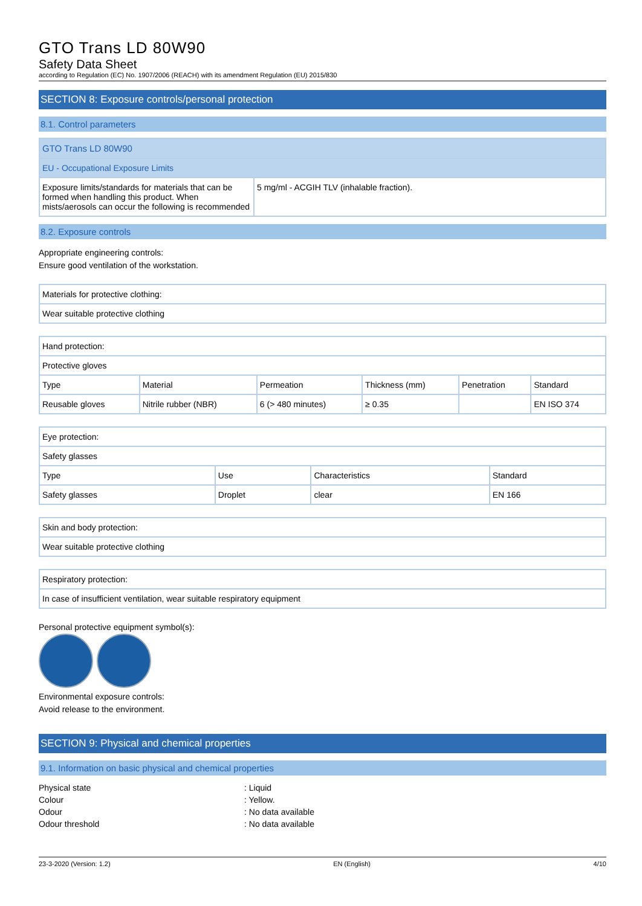GTO Trans LD 80W90
Safety Data Sheet
according to Regulation (EC) No. 1907/2006 (REACH) with its amendment Regulation (EU) 2015/830
SECTION 8: Exposure controls/personal protection
8.1. Control parameters
| GTO Trans LD 80W90 | |
| EU - Occupational Exposure Limits | |
| Exposure limits/standards for materials that can be formed when handling this product. When mists/aerosols can occur the following is recommended | 5 mg/ml - ACGIH TLV (inhalable fraction). |
8.2. Exposure controls
Appropriate engineering controls:
Ensure good ventilation of the workstation.
| Materials for protective clothing: |
| Wear suitable protective clothing |
| Hand protection: | | | | | |
| Protective gloves | | | | | |
| Type | Material | Permeation | Thickness (mm) | Penetration | Standard |
| Reusable gloves | Nitrile rubber (NBR) | 6 (> 480 minutes) | ≥ 0.35 | | EN ISO 374 |
| Eye protection: | | | |
| Safety glasses | | | |
| Type | Use | Characteristics | Standard |
| Safety glasses | Droplet | clear | EN 166 |
| Skin and body protection: |
| Wear suitable protective clothing |
| Respiratory protection: |
| In case of insufficient ventilation, wear suitable respiratory equipment |
Personal protective equipment symbol(s):
Environmental exposure controls:
Avoid release to the environment.
SECTION 9: Physical and chemical properties
9.1. Information on basic physical and chemical properties
Physical state: Liquid
Colour: Yellow.
Odour: No data available
Odour threshold: No data available
23-3-2020 (Version: 1.2) EN (English) 4/10